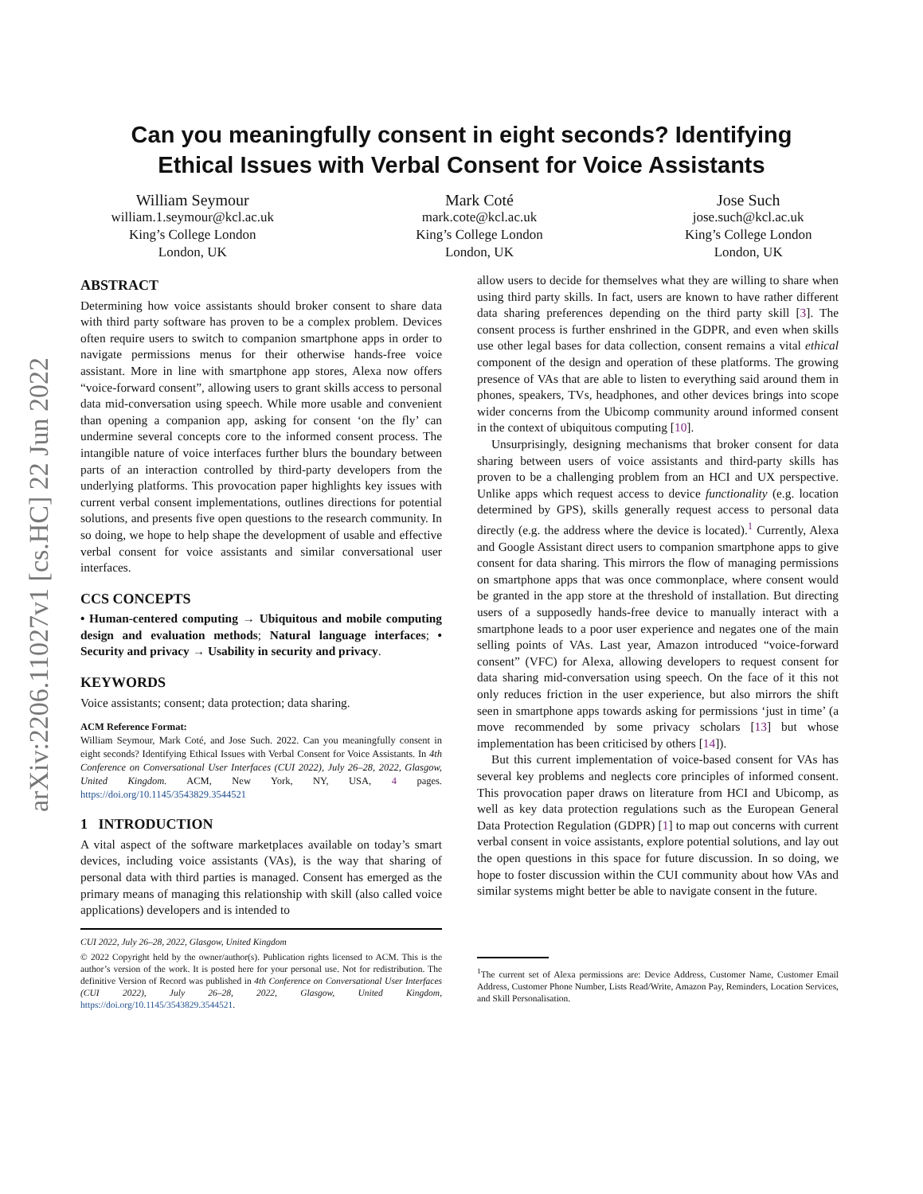arXiv:2206.11027v1 [cs.HC] 22 Jun 2022
Can you meaningfully consent in eight seconds? Identifying
Ethical Issues with Verbal Consent for Voice Assistants
William Seymour
william.1.seymour@kcl.ac.uk
King’s College London
London, UK
Mark Coté
mark.cote@kcl.ac.uk
King’s College London
London, UK
Jose Such
jose.such@kcl.ac.uk
King’s College London
London, UK
ABSTRACT
Determining how voice assistants should broker consent to share data with third party software has proven to be a complex problem. Devices often require users to switch to companion smartphone apps in order to navigate permissions menus for their otherwise hands-free voice assistant. More in line with smartphone app stores, Alexa now offers “voice-forward consent”, allowing users to grant skills access to personal data mid-conversation using speech. While more usable and convenient than opening a companion app, asking for consent ‘on the fly’ can undermine several concepts core to the informed consent process. The intangible nature of voice interfaces further blurs the boundary between parts of an interaction controlled by third-party developers from the underlying platforms. This provocation paper highlights key issues with current verbal consent implementations, outlines directions for potential solutions, and presents five open questions to the research community. In so doing, we hope to help shape the development of usable and effective verbal consent for voice assistants and similar conversational user interfaces.
CCS CONCEPTS
• Human-centered computing → Ubiquitous and mobile computing design and evaluation methods; Natural language interfaces; • Security and privacy → Usability in security and privacy.
KEYWORDS
Voice assistants; consent; data protection; data sharing.
ACM Reference Format:
William Seymour, Mark Coté, and Jose Such. 2022. Can you meaningfully consent in eight seconds? Identifying Ethical Issues with Verbal Consent for Voice Assistants. In 4th Conference on Conversational User Interfaces (CUI 2022), July 26–28, 2022, Glasgow, United Kingdom. ACM, New York, NY, USA, 4 pages. https://doi.org/10.1145/3543829.3544521
1 INTRODUCTION
A vital aspect of the software marketplaces available on today’s smart devices, including voice assistants (VAs), is the way that sharing of personal data with third parties is managed. Consent has emerged as the primary means of managing this relationship with skill (also called voice applications) developers and is intended to
CUI 2022, July 26–28, 2022, Glasgow, United Kingdom
© 2022 Copyright held by the owner/author(s). Publication rights licensed to ACM. This is the author’s version of the work. It is posted here for your personal use. Not for redistribution. The definitive Version of Record was published in 4th Conference on Conversational User Interfaces (CUI 2022), July 26–28, 2022, Glasgow, United Kingdom, https://doi.org/10.1145/3543829.3544521.
allow users to decide for themselves what they are willing to share when using third party skills. In fact, users are known to have rather different data sharing preferences depending on the third party skill [3]. The consent process is further enshrined in the GDPR, and even when skills use other legal bases for data collection, consent remains a vital ethical component of the design and operation of these platforms. The growing presence of VAs that are able to listen to everything said around them in phones, speakers, TVs, headphones, and other devices brings into scope wider concerns from the Ubicomp community around informed consent in the context of ubiquitous computing [10].
Unsurprisingly, designing mechanisms that broker consent for data sharing between users of voice assistants and third-party skills has proven to be a challenging problem from an HCI and UX perspective. Unlike apps which request access to device functionality (e.g. location determined by GPS), skills generally request access to personal data directly (e.g. the address where the device is located).<sup>1</sup> Currently, Alexa and Google Assistant direct users to companion smartphone apps to give consent for data sharing. This mirrors the flow of managing permissions on smartphone apps that was once commonplace, where consent would be granted in the app store at the threshold of installation. But directing users of a supposedly hands-free device to manually interact with a smartphone leads to a poor user experience and negates one of the main selling points of VAs. Last year, Amazon introduced “voice-forward consent” (VFC) for Alexa, allowing developers to request consent for data sharing mid-conversation using speech. On the face of it this not only reduces friction in the user experience, but also mirrors the shift seen in smartphone apps towards asking for permissions ‘just in time’ (a move recommended by some privacy scholars [13] but whose implementation has been criticised by others [14]).
But this current implementation of voice-based consent for VAs has several key problems and neglects core principles of informed consent. This provocation paper draws on literature from HCI and Ubicomp, as well as key data protection regulations such as the European General Data Protection Regulation (GDPR) [1] to map out concerns with current verbal consent in voice assistants, explore potential solutions, and lay out the open questions in this space for future discussion. In so doing, we hope to foster discussion within the CUI community about how VAs and similar systems might better be able to navigate consent in the future.
<sup>1</sup> The current set of Alexa permissions are: Device Address, Customer Name, Customer Email Address, Customer Phone Number, Lists Read/Write, Amazon Pay, Reminders, Location Services, and Skill Personalisation.